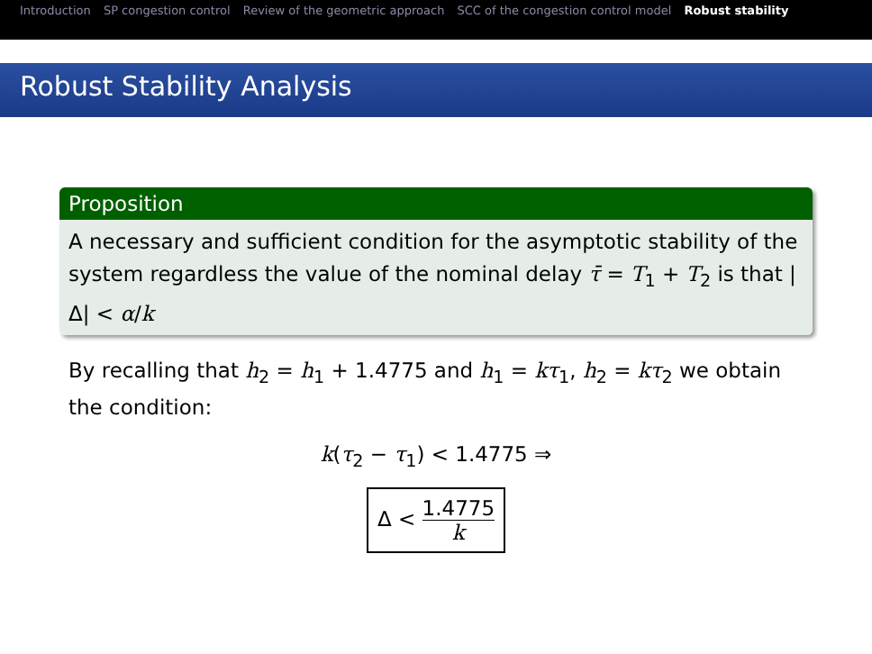Introduction SP congestion control Review of the geometric approach SCC of the congestion control model Robust stability
Robust Stability Analysis
Proposition
A necessary and sufficient condition for the asymptotic stability of the system regardless the value of the nominal delay τ̄ = T<sub>1</sub> + T<sub>2</sub> is that |Δ| < α/k
By recalling that h<sub>2</sub> = h<sub>1</sub> + 1.4775 and h<sub>1</sub> = kτ<sub>1</sub>, h<sub>2</sub> = kτ<sub>2</sub> we obtain the condition:
k(τ<sub>2</sub> − τ<sub>1</sub>) < 1.4775 ⇒
Δ < 1.4775 k